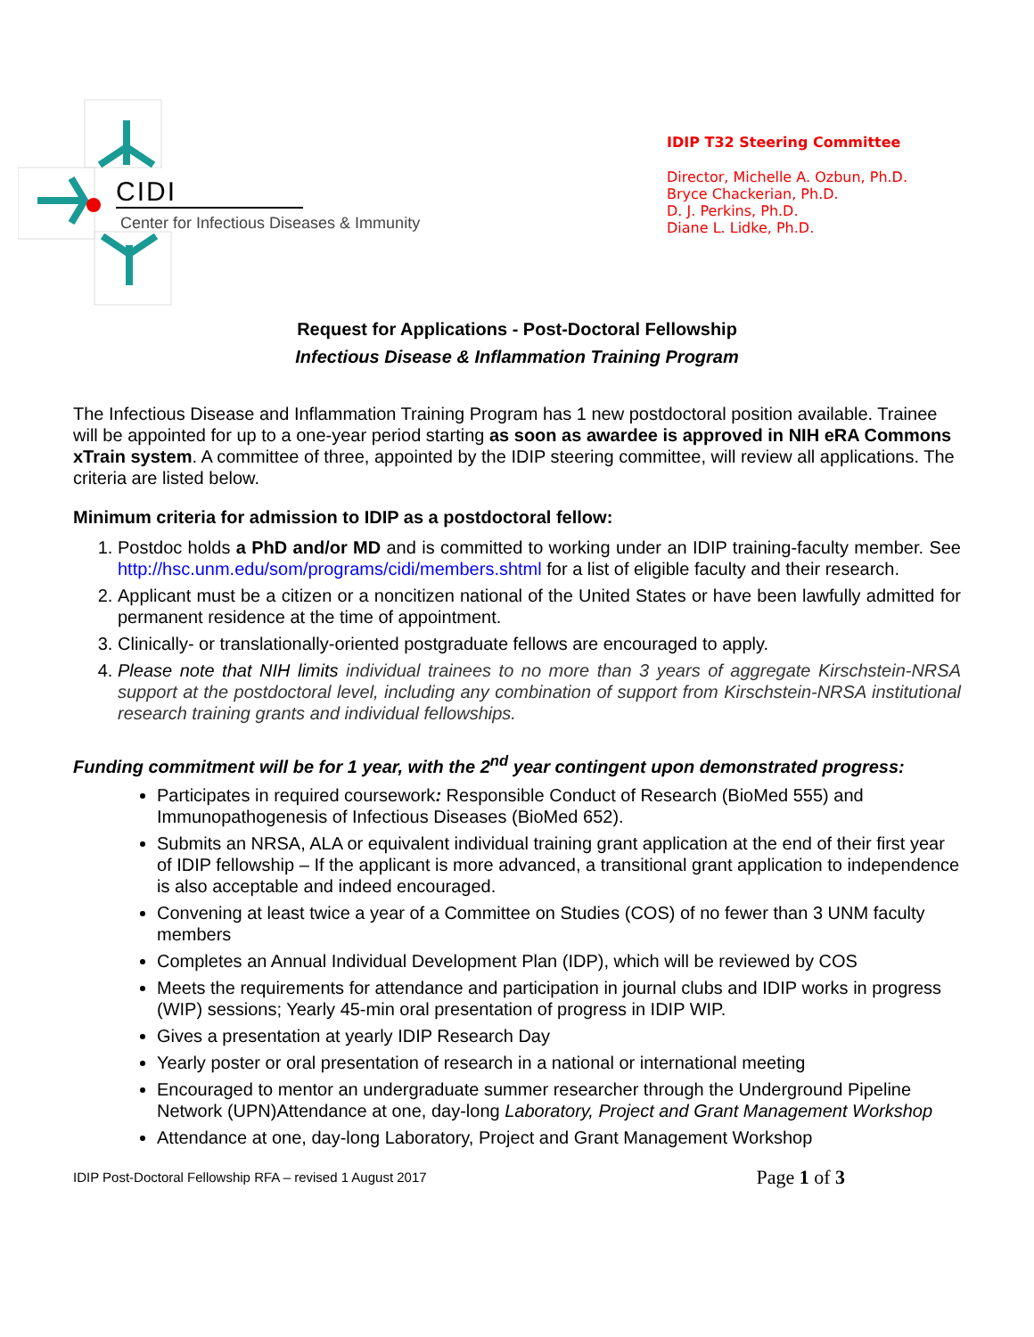CIDI
Center for Infectious Diseases & Immunity
IDIP T32 Steering Committee
Director, Michelle A. Ozbun, Ph.D.
Bryce Chackerian, Ph.D.
D. J. Perkins, Ph.D.
Diane L. Lidke, Ph.D.
Request for Applications - Post-Doctoral Fellowship
Infectious Disease & Inflammation Training Program
The Infectious Disease and Inflammation Training Program has 1 new postdoctoral position available. Trainee will be appointed for up to a one-year period starting as soon as awardee is approved in NIH eRA Commons xTrain system. A committee of three, appointed by the IDIP steering committee, will review all applications. The criteria are listed below.
Minimum criteria for admission to IDIP as a postdoctoral fellow:
1. Postdoc holds a PhD and/or MD and is committed to working under an IDIP training-faculty member. See http://hsc.unm.edu/som/programs/cidi/members.shtml for a list of eligible faculty and their research.
2. Applicant must be a citizen or a noncitizen national of the United States or have been lawfully admitted for permanent residence at the time of appointment.
3. Clinically- or translationally-oriented postgraduate fellows are encouraged to apply.
4. Please note that NIH limits individual trainees to no more than 3 years of aggregate Kirschstein-NRSA support at the postdoctoral level, including any combination of support from Kirschstein-NRSA institutional research training grants and individual fellowships.
Funding commitment will be for 1 year, with the 2<sup>nd</sup> year contingent upon demonstrated progress:
Participates in required coursework: Responsible Conduct of Research (BioMed 555) and Immunopathogenesis of Infectious Diseases (BioMed 652).
Submits an NRSA, ALA or equivalent individual training grant application at the end of their first year of IDIP fellowship – If the applicant is more advanced, a transitional grant application to independence is also acceptable and indeed encouraged.
Convening at least twice a year of a Committee on Studies (COS) of no fewer than 3 UNM faculty members
Completes an Annual Individual Development Plan (IDP), which will be reviewed by COS
Meets the requirements for attendance and participation in journal clubs and IDIP works in progress (WIP) sessions; Yearly 45-min oral presentation of progress in IDIP WIP.
Gives a presentation at yearly IDIP Research Day
Yearly poster or oral presentation of research in a national or international meeting
Encouraged to mentor an undergraduate summer researcher through the Underground Pipeline Network (UPN)Attendance at one, day-long Laboratory, Project and Grant Management Workshop
Attendance at one, day-long Laboratory, Project and Grant Management Workshop
IDIP Post-Doctoral Fellowship RFA – revised 1 August 2017 Page 1 of 3